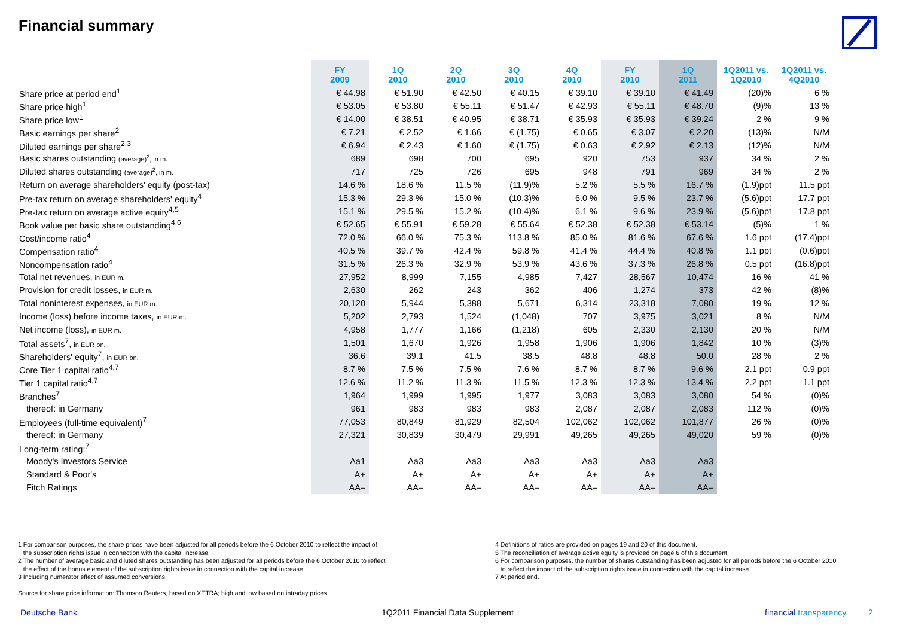Financial summary
| | FY 2009 | 1Q 2010 | 2Q 2010 | 3Q 2010 | 4Q 2010 | FY 2010 | 1Q 2011 | 1Q2011 vs. 1Q2010 | 1Q2011 vs. 4Q2010 |
| --- | --- | --- | --- | --- | --- | --- | --- | --- | --- |
| Share price at period end<sup>1</sup> | € 44.98 | € 51.90 | € 42.50 | € 40.15 | € 39.10 | € 39.10 | € 41.49 | (20)% | 6 % |
| Share price high<sup>1</sup> | € 53.05 | € 53.80 | € 55.11 | € 51.47 | € 42.93 | € 55.11 | € 48.70 | (9)% | 13 % |
| Share price low<sup>1</sup> | € 14.00 | € 38.51 | € 40.95 | € 38.71 | € 35.93 | € 35.93 | € 39.24 | 2 % | 9 % |
| Basic earnings per share<sup>2</sup> | € 7.21 | € 2.52 | € 1.66 | € (1.75) | € 0.65 | € 3.07 | € 2.20 | (13)% | N/M |
| Diluted earnings per share<sup>2,3</sup> | € 6.94 | € 2.43 | € 1.60 | € (1.75) | € 0.63 | € 2.92 | € 2.13 | (12)% | N/M |
| Basic shares outstanding (average)<sup>2</sup>, in m. | 689 | 698 | 700 | 695 | 920 | 753 | 937 | 34 % | 2 % |
| Diluted shares outstanding (average)<sup>2</sup>, in m. | 717 | 725 | 726 | 695 | 948 | 791 | 969 | 34 % | 2 % |
| Return on average shareholders' equity (post-tax) | 14.6 % | 18.6 % | 11.5 % | (11.9)% | 5.2 % | 5.5 % | 16.7 % | (1.9)ppt | 11.5 ppt |
| Pre-tax return on average shareholders' equity<sup>4</sup> | 15.3 % | 29.3 % | 15.0 % | (10.3)% | 6.0 % | 9.5 % | 23.7 % | (5.6)ppt | 17.7 ppt |
| Pre-tax return on average active equity<sup>4,5</sup> | 15.1 % | 29.5 % | 15.2 % | (10.4)% | 6.1 % | 9.6 % | 23.9 % | (5.6)ppt | 17.8 ppt |
| Book value per basic share outstanding<sup>4,6</sup> | € 52.65 | € 55.91 | € 59.28 | € 55.64 | € 52.38 | € 52.38 | € 53.14 | (5)% | 1 % |
| Cost/income ratio<sup>4</sup> | 72.0 % | 66.0 % | 75.3 % | 113.8 % | 85.0 % | 81.6 % | 67.6 % | 1.6 ppt | (17.4)ppt |
| Compensation ratio<sup>4</sup> | 40.5 % | 39.7 % | 42.4 % | 59.8 % | 41.4 % | 44.4 % | 40.8 % | 1.1 ppt | (0.6)ppt |
| Noncompensation ratio<sup>4</sup> | 31.5 % | 26.3 % | 32.9 % | 53.9 % | 43.6 % | 37.3 % | 26.8 % | 0.5 ppt | (16.8)ppt |
| Total net revenues, in EUR m. | 27,952 | 8,999 | 7,155 | 4,985 | 7,427 | 28,567 | 10,474 | 16 % | 41 % |
| Provision for credit losses, in EUR m. | 2,630 | 262 | 243 | 362 | 406 | 1,274 | 373 | 42 % | (8)% |
| Total noninterest expenses, in EUR m. | 20,120 | 5,944 | 5,388 | 5,671 | 6,314 | 23,318 | 7,080 | 19 % | 12 % |
| Income (loss) before income taxes, in EUR m. | 5,202 | 2,793 | 1,524 | (1,048) | 707 | 3,975 | 3,021 | 8 % | N/M |
| Net income (loss), in EUR m. | 4,958 | 1,777 | 1,166 | (1,218) | 605 | 2,330 | 2,130 | 20 % | N/M |
| Total assets<sup>7</sup>, in EUR bn. | 1,501 | 1,670 | 1,926 | 1,958 | 1,906 | 1,906 | 1,842 | 10 % | (3)% |
| Shareholders' equity<sup>7</sup>, in EUR bn. | 36.6 | 39.1 | 41.5 | 38.5 | 48.8 | 48.8 | 50.0 | 28 % | 2 % |
| Core Tier 1 capital ratio<sup>4,7</sup> | 8.7 % | 7.5 % | 7.5 % | 7.6 % | 8.7 % | 8.7 % | 9.6 % | 2.1 ppt | 0.9 ppt |
| Tier 1 capital ratio<sup>4,7</sup> | 12.6 % | 11.2 % | 11.3 % | 11.5 % | 12.3 % | 12.3 % | 13.4 % | 2.2 ppt | 1.1 ppt |
| Branches<sup>7</sup> | 1,964 | 1,999 | 1,995 | 1,977 | 3,083 | 3,083 | 3,080 | 54 % | (0)% |
| thereof: in Germany | 961 | 983 | 983 | 983 | 2,087 | 2,087 | 2,083 | 112 % | (0)% |
| Employees (full-time equivalent)<sup>7</sup> | 77,053 | 80,849 | 81,929 | 82,504 | 102,062 | 102,062 | 101,877 | 26 % | (0)% |
| thereof: in Germany | 27,321 | 30,839 | 30,479 | 29,991 | 49,265 | 49,265 | 49,020 | 59 % | (0)% |
| Long-term rating:<sup>7</sup> | | | | | | | | | |
| Moody's Investors Service | Aa1 | Aa3 | Aa3 | Aa3 | Aa3 | Aa3 | Aa3 | | |
| Standard & Poor's | A+ | A+ | A+ | A+ | A+ | A+ | A+ | | |
| Fitch Ratings | AA– | AA– | AA– | AA– | AA– | AA– | AA– | | |
1 For comparison purposes, the share prices have been adjusted for all periods before the 6 October 2010 to reflect the impact of
the subscription rights issue in connection with the capital increase.
2 The number of average basic and diluted shares outstanding has been adjusted for all periods before the 6 October 2010 to reflect
the effect of the bonus element of the subscription rights issue in connection with the capital increase.
3 Including numerator effect of assumed conversions.
Source for share price information: Thomson Reuters, based on XETRA; high and low based on intraday prices.
4 Definitions of ratios are provided on pages 19 and 20 of this document.
5 The reconciliation of average active equity is provided on page 6 of this document.
6 For comparison purposes, the number of shares outstanding has been adjusted for all periods before the 6 October 2010
to reflect the impact of the subscription rights issue in connection with the capital increase.
7 At period end.
Deutsche Bank
1Q2011 Financial Data Supplement
financial transparency. 2